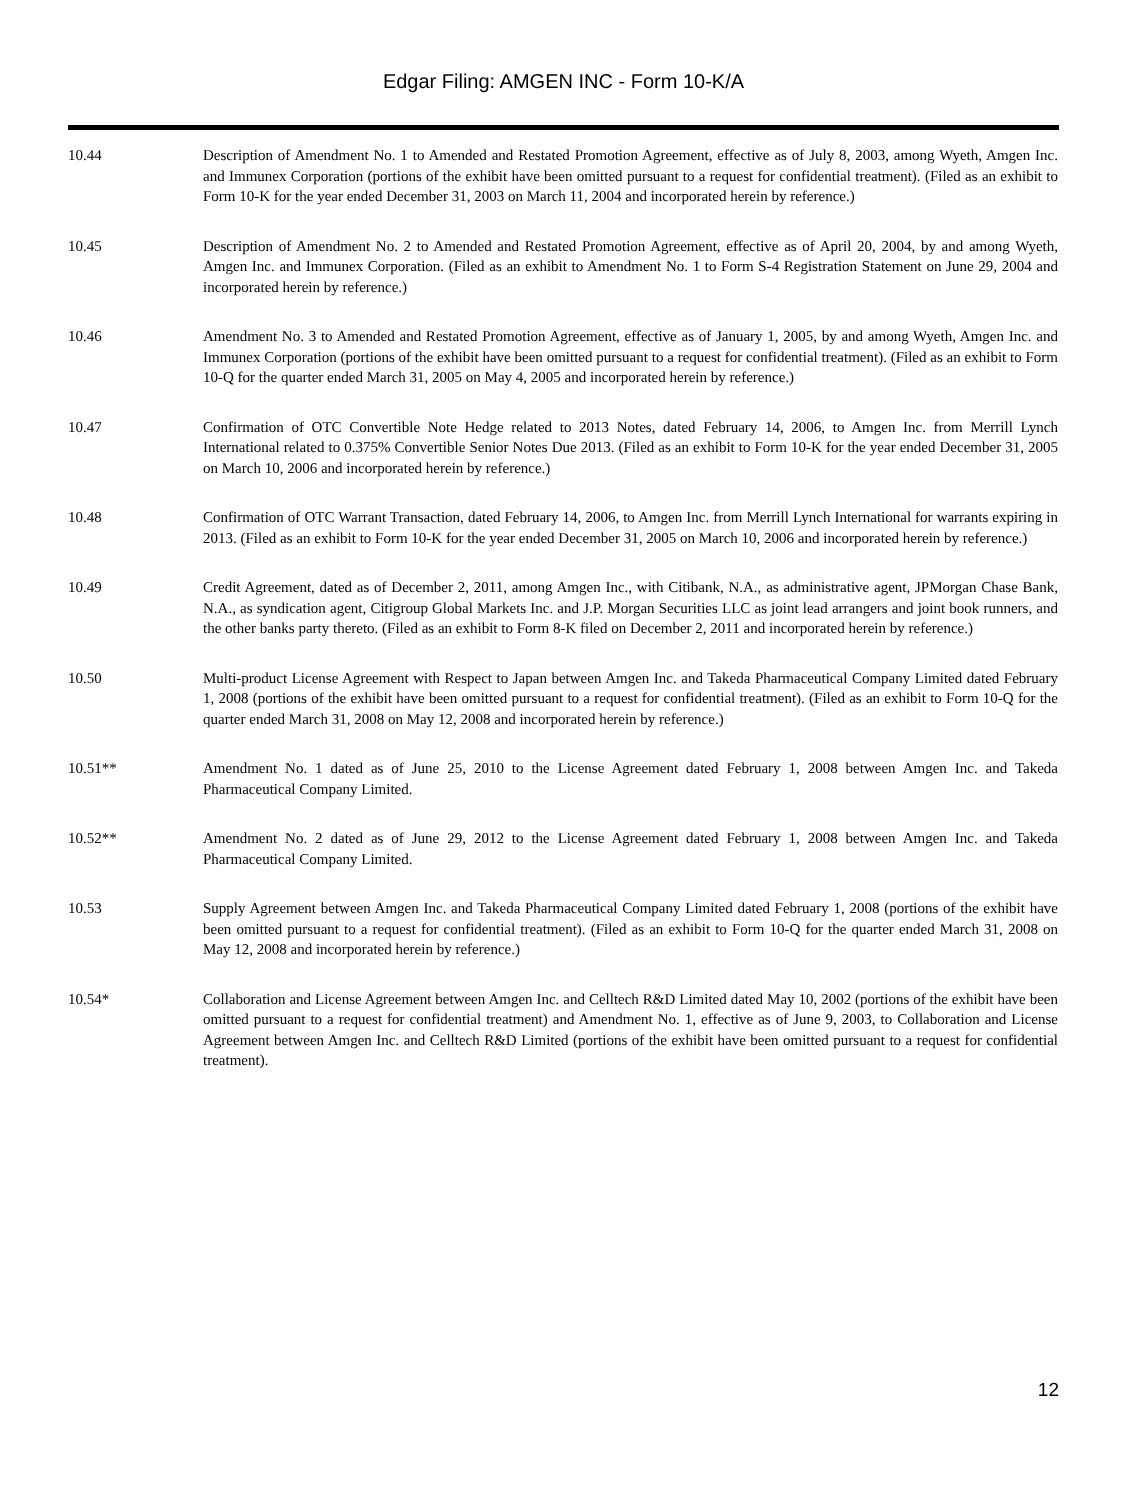Edgar Filing: AMGEN INC - Form 10-K/A
| 10.44 | Description of Amendment No. 1 to Amended and Restated Promotion Agreement, effective as of July 8, 2003, among Wyeth, Amgen Inc. and Immunex Corporation (portions of the exhibit have been omitted pursuant to a request for confidential treatment). (Filed as an exhibit to Form 10-K for the year ended December 31, 2003 on March 11, 2004 and incorporated herein by reference.) |
| 10.45 | Description of Amendment No. 2 to Amended and Restated Promotion Agreement, effective as of April 20, 2004, by and among Wyeth, Amgen Inc. and Immunex Corporation. (Filed as an exhibit to Amendment No. 1 to Form S-4 Registration Statement on June 29, 2004 and incorporated herein by reference.) |
| 10.46 | Amendment No. 3 to Amended and Restated Promotion Agreement, effective as of January 1, 2005, by and among Wyeth, Amgen Inc. and Immunex Corporation (portions of the exhibit have been omitted pursuant to a request for confidential treatment). (Filed as an exhibit to Form 10-Q for the quarter ended March 31, 2005 on May 4, 2005 and incorporated herein by reference.) |
| 10.47 | Confirmation of OTC Convertible Note Hedge related to 2013 Notes, dated February 14, 2006, to Amgen Inc. from Merrill Lynch International related to 0.375% Convertible Senior Notes Due 2013. (Filed as an exhibit to Form 10-K for the year ended December 31, 2005 on March 10, 2006 and incorporated herein by reference.) |
| 10.48 | Confirmation of OTC Warrant Transaction, dated February 14, 2006, to Amgen Inc. from Merrill Lynch International for warrants expiring in 2013. (Filed as an exhibit to Form 10-K for the year ended December 31, 2005 on March 10, 2006 and incorporated herein by reference.) |
| 10.49 | Credit Agreement, dated as of December 2, 2011, among Amgen Inc., with Citibank, N.A., as administrative agent, JPMorgan Chase Bank, N.A., as syndication agent, Citigroup Global Markets Inc. and J.P. Morgan Securities LLC as joint lead arrangers and joint book runners, and the other banks party thereto. (Filed as an exhibit to Form 8-K filed on December 2, 2011 and incorporated herein by reference.) |
| 10.50 | Multi-product License Agreement with Respect to Japan between Amgen Inc. and Takeda Pharmaceutical Company Limited dated February 1, 2008 (portions of the exhibit have been omitted pursuant to a request for confidential treatment). (Filed as an exhibit to Form 10-Q for the quarter ended March 31, 2008 on May 12, 2008 and incorporated herein by reference.) |
| 10.51** | Amendment No. 1 dated as of June 25, 2010 to the License Agreement dated February 1, 2008 between Amgen Inc. and Takeda Pharmaceutical Company Limited. |
| 10.52** | Amendment No. 2 dated as of June 29, 2012 to the License Agreement dated February 1, 2008 between Amgen Inc. and Takeda Pharmaceutical Company Limited. |
| 10.53 | Supply Agreement between Amgen Inc. and Takeda Pharmaceutical Company Limited dated February 1, 2008 (portions of the exhibit have been omitted pursuant to a request for confidential treatment). (Filed as an exhibit to Form 10-Q for the quarter ended March 31, 2008 on May 12, 2008 and incorporated herein by reference.) |
| 10.54* | Collaboration and License Agreement between Amgen Inc. and Celltech R&D Limited dated May 10, 2002 (portions of the exhibit have been omitted pursuant to a request for confidential treatment) and Amendment No. 1, effective as of June 9, 2003, to Collaboration and License Agreement between Amgen Inc. and Celltech R&D Limited (portions of the exhibit have been omitted pursuant to a request for confidential treatment). |
12